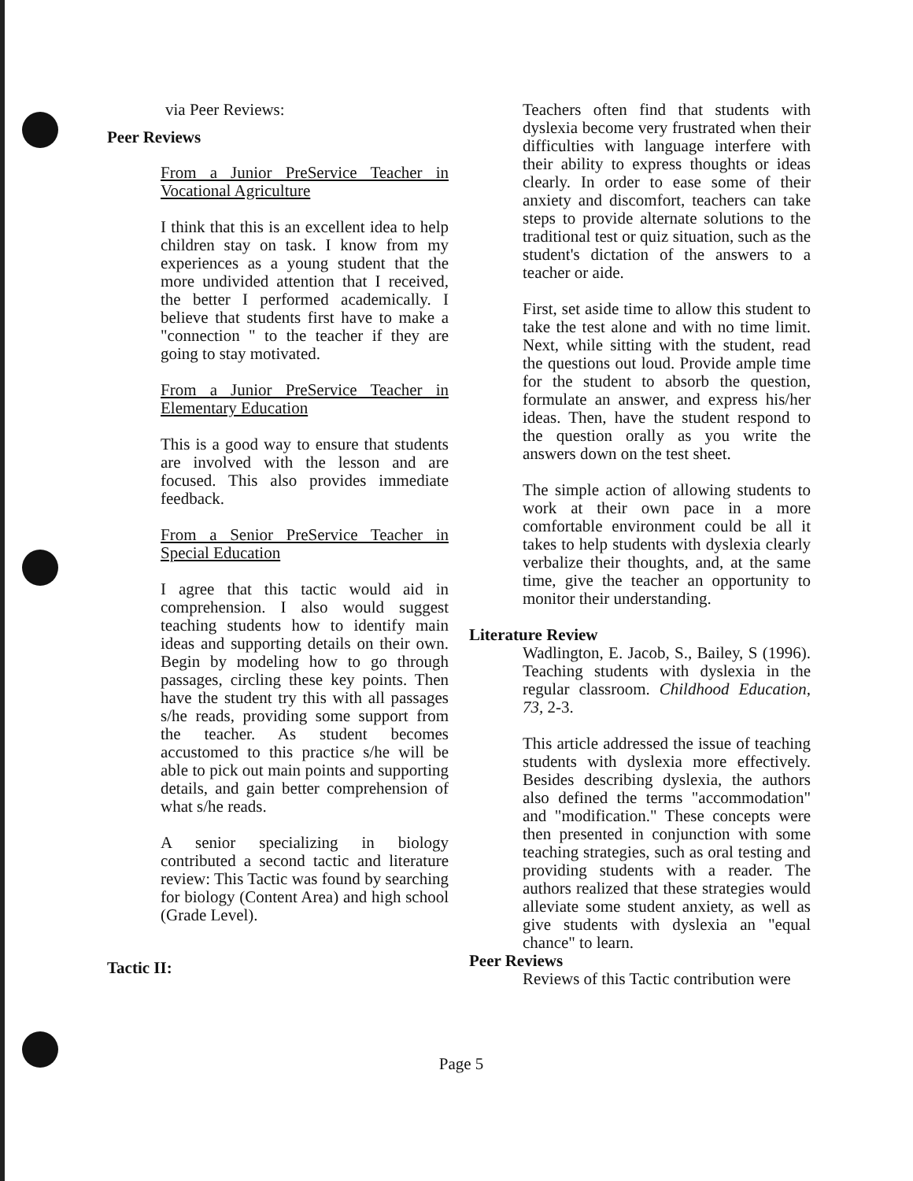via Peer Reviews:
Peer Reviews
From a Junior PreService Teacher in Vocational Agriculture
I think that this is an excellent idea to help children stay on task. I know from my experiences as a young student that the more undivided attention that I received, the better I performed academically. I believe that students first have to make a "connection " to the teacher if they are going to stay motivated.
From a Junior PreService Teacher in Elementary Education
This is a good way to ensure that students are involved with the lesson and are focused. This also provides immediate feedback.
From a Senior PreService Teacher in Special Education
I agree that this tactic would aid in comprehension. I also would suggest teaching students how to identify main ideas and supporting details on their own. Begin by modeling how to go through passages, circling these key points. Then have the student try this with all passages s/he reads, providing some support from the teacher. As student becomes accustomed to this practice s/he will be able to pick out main points and supporting details, and gain better comprehension of what s/he reads.
A senior specializing in biology contributed a second tactic and literature review: This Tactic was found by searching for biology (Content Area) and high school (Grade Level).
Tactic II:
Teachers often find that students with dyslexia become very frustrated when their difficulties with language interfere with their ability to express thoughts or ideas clearly. In order to ease some of their anxiety and discomfort, teachers can take steps to provide alternate solutions to the traditional test or quiz situation, such as the student's dictation of the answers to a teacher or aide.
First, set aside time to allow this student to take the test alone and with no time limit. Next, while sitting with the student, read the questions out loud. Provide ample time for the student to absorb the question, formulate an answer, and express his/her ideas. Then, have the student respond to the question orally as you write the answers down on the test sheet.
The simple action of allowing students to work at their own pace in a more comfortable environment could be all it takes to help students with dyslexia clearly verbalize their thoughts, and, at the same time, give the teacher an opportunity to monitor their understanding.
Literature Review
Wadlington, E. Jacob, S., Bailey, S (1996). Teaching students with dyslexia in the regular classroom. Childhood Education, 73, 2-3.
This article addressed the issue of teaching students with dyslexia more effectively. Besides describing dyslexia, the authors also defined the terms "accommodation" and "modification." These concepts were then presented in conjunction with some teaching strategies, such as oral testing and providing students with a reader. The authors realized that these strategies would alleviate some student anxiety, as well as give students with dyslexia an "equal chance" to learn.
Peer Reviews
Reviews of this Tactic contribution were
Page 5